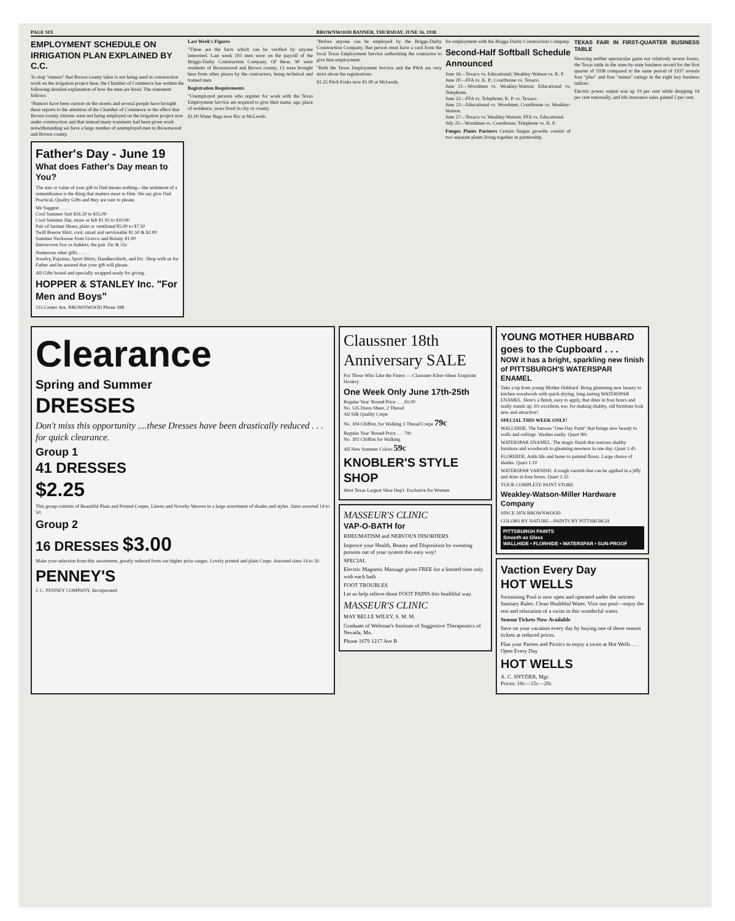PAGE SIX BROWNWOOD BANNER, THURSDAY, JUNE 16, 1938
EMPLOYMENT SCHEDULE ON IRRIGATION PLAN EXPLAINED BY C.C.
To stop "rumors" that Brown county labor is not being used in construction work on the irrigation project here, the Chamber of Commerce has written the following detailed explanation of how the men are hired. The statement follows:
"Rumors have been current on the streets and several people have brought these reports to the attention of the Chamber of Commerce to the effect that Brown county citizens were not being employed on the irrigation project now under construction and that instead many transients had been given work notwithstanding we have a large number of unemployed men in Brownwood and Brown county.
Father's Day - June 19
What does Father's Day mean to You?
The size or value of your gift to Dad means nothing—the sentiment of a remembrance is the thing that matters most to Him. We say give Dad Practical, Quality Gifts and they are sure to please.
We Suggest . . . . .
Cool Summer Suit $16.50 to $35.00
Cool Summer Hat, straw or felt $1.95 to $10.00
Pair of Jarman Shoes, plain or ventilated $5.00 to $7.50
Twill Breeze Shirt, cool, smart and serviceable $1.50 & $2.00
Summer Neckwear from Gravco and Botany $1.00
Interwoven Sox or Anklets, the pair 35c & 55c
Numerous other gifts . . . . .
Jewelry, Pajamas, Sport Shirts, Handkerchiefs, and Etc. Shop with us for Father and be assured that your gift will please.
All Gifts boxed and specially wrapped ready for giving.
HOPPER & STANLEY Inc. "For Men and Boys"
315 Center Ave. BROWNWOOD Phone 388
Last Week's Figures
"These are the facts which can be verified by anyone interested. Last week 103 men were on the payroll of the Briggs-Darby Construction Company. Of these, 90 were residents of Brownwood and Brown county, 13 were brought here from other places by the contractors, being technical and trained men.
Registration Requirements
"Unemployed persons who register for work with the Texas Employment Service are required to give their name, age, place of residence, years lived in city or county.
$1.00 Water Bags now 85c at McLeods.
"Before anyone can be employed by the Briggs-Darby Construction Company, that person must have a card from the local Texas Employment Service authorizing the contractor to give him employment.
"Both the Texas Employment Service and the PWA are very strict about the registrations.
$1.25 Pitch Forks now $1.00 at McLeods.
for employment with the Briggs-Darby Construction Company.
Second-Half Softball Schedule Announced
June 16—Texaco vs. Educational; Weakley-Watson vs. K. P.
June 20—FFA vs. K. P.; Courthouse vs. Texaco.
June 21—Woodmen vs. Weakley-Watson; Educational vs. Telephone.
June 22—FFA vs. Telephone; K. P. vs. Texaco.
June 23—Educational vs. Woodmen; Courthouse vs. Weakley-Watson.
June 27—Texaco vs. Weakley-Watson; FFA vs. Educational.
July 25—Woodmen vs. Courthouse; Telephone vs. K. P.
Fungus Plants Partners Certain fungus growths consist of two separate plants living together in partnership.
TEXAS FAIR IN FIRST-QUARTER BUSINESS TABLE
Showing neither spectacular gains nor relatively severe losses, the Texas table in the state-by-state business record for the first quarter of 1938 compared to the same period of 1937 reveals four "plus" and four "minus" ratings in the eight key business indices.
Electric power output was up 19 per cent while dropping 14 per cent nationally, and life insurance sales gained 5 per cent.
Clearance
Spring and Summer
DRESSES
Don't miss this opportunity ....these Dresses have been drastically reduced . . . for quick clearance.
Group 1
41 DRESSES
$2.25
This group consists of Beautiful Plain and Printed Crepes, Linens and Novelty Weaves in a large assortment of shades and styles. Sizes assorted 14 to 50.
Group 2
16 DRESSES $3.00
Make your selection from this assortment, greatly reduced from our higher price ranges. Lovely printed and plain Crepe. Assorted sizes 14 to 50.
PENNEY'S
J. C. PENNEY COMPANY, Incorporated
Claussner 18th Anniversary SALE
For Those Who Like the Finest — Claussner Kleer-Sheer Exquisite Hosiery
One Week Only June 17th-25th
Regular Year 'Round Price . . . $1.00
No. 535 Dress Sheer, 2 Thread
All Silk Quality Crepe
No. 304 Chiffon, for Walking 3 Thread Crepe 79c
Regular Year 'Round Price . . . 79c
No. 302 Chiffon for Walking
All New Summer Colors 59c
KNOBLER'S STYLE SHOP
West Texas Largest Shoe Dep't. Exclusive for Women
MASSEUR'S CLINIC
VAP-O-BATH for
RHEUMATISM and NERVOUS DISORDERS
Improve your Health, Beauty and Disposition by sweating poisons out of your system this easy way!
SPECIAL
Electric Magnetic Massage given FREE for a limited time only with each bath
FOOT TROUBLES
Let us help relieve those FOOT PAINS this healthful way.
MASSEUR'S CLINIC
MAY BELLE WILEY, S. M. M.
Graduate of Weltman's Institute of Suggestive Therapeutics of Nevada, Mo.
Phone 1679 1217 Ave B
YOUNG MOTHER HUBBARD goes to the Cupboard . . .
NOW it has a bright, sparkling new finish of PITTSBURGH'S WATERSPAR ENAMEL
Take a tip from young Mother Hubbard. Bring glistening new beauty to kitchen woodwork with quick-drying, long-lasting WATERSPAR ENAMEL. Here's a finish, easy to apply, that dries in four hours and really stands up. It's excellent, too, for making shabby, old furniture look new and attractive!
SPECIAL THIS WEEK ONLY!
WALLHIDE. The famous "One-Day Paint" that brings new beauty to walls and ceilings. Washes easily. Quart 90c
WATERSPAR ENAMEL. The magic finish that restores shabby furniture and woodwork to gleaming newness in one day. Quart 1.45
FLORHIDE. Adds life and luster to painted floors. Large choice of shades. Quart 1.10
WATERSPAR VARNISH. A tough varnish that can be applied in a jiffy and dries in four hours. Quart 1.35
YOUR COMPLETE PAINT STORE
Weakley-Watson-Miller Hardware Company
SINCE 1876 BROWNWOOD
COLORS BY NATURE—PAINTS BY PITTSBURGH
PITTSBURGH PAINTS
Smooth as Glass
WALLHIDE • FLORHIDE • WATERSPAR • SUN-PROOF
Vaction Every Day
HOT WELLS
Swimming Pool is now open and operated under the strictest Sanitary Rules. Clean Healthful Water. Visit our pool—enjoy the rest and relaxation of a swim in this wonderful water.
Season Tickets Now Available
Save on your vacation every day by buying one of these season tickets at reduced prices.
Plan your Parties and Picnics to enjoy a swim at Hot Wells . . . Open Every Day
HOT WELLS
A. C. SNYDER, Mgr.
Prices: 10c—15c—20c